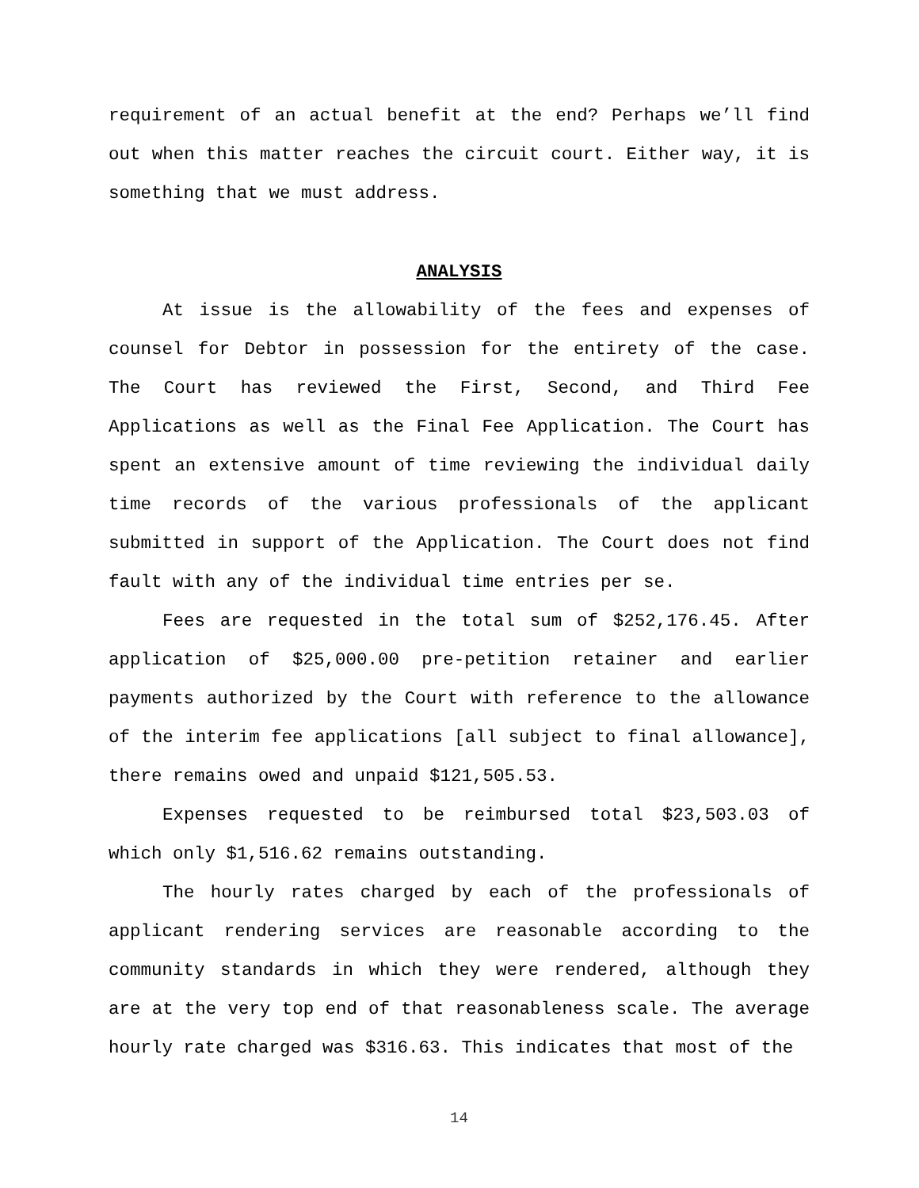requirement of an actual benefit at the end? Perhaps we’ll find out when this matter reaches the circuit court. Either way, it is something that we must address.
ANALYSIS
At issue is the allowability of the fees and expenses of counsel for Debtor in possession for the entirety of the case. The Court has reviewed the First, Second, and Third Fee Applications as well as the Final Fee Application. The Court has spent an extensive amount of time reviewing the individual daily time records of the various professionals of the applicant submitted in support of the Application. The Court does not find fault with any of the individual time entries per se.
Fees are requested in the total sum of $252,176.45. After application of $25,000.00 pre-petition retainer and earlier payments authorized by the Court with reference to the allowance of the interim fee applications [all subject to final allowance], there remains owed and unpaid $121,505.53.
Expenses requested to be reimbursed total $23,503.03 of which only $1,516.62 remains outstanding.
The hourly rates charged by each of the professionals of applicant rendering services are reasonable according to the community standards in which they were rendered, although they are at the very top end of that reasonableness scale. The average hourly rate charged was $316.63. This indicates that most of the
14